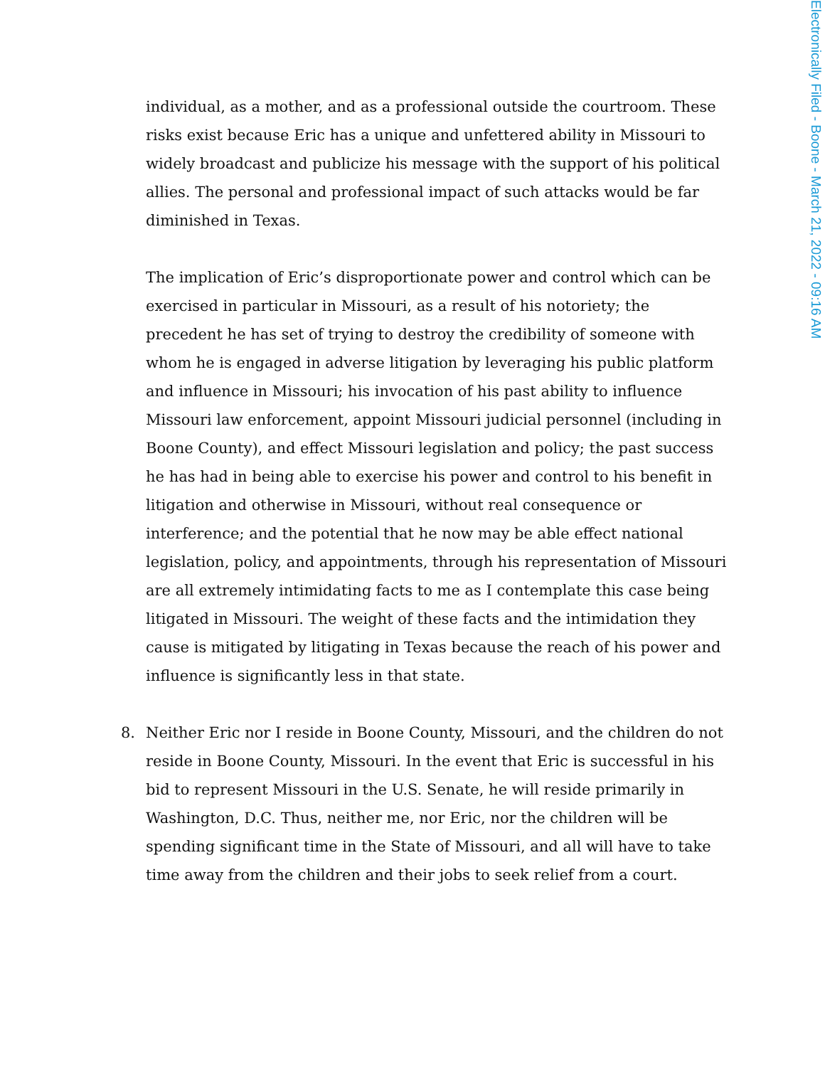Electronically Filed - Boone - March 21, 2022 - 09:16 AM
individual, as a mother, and as a professional outside the courtroom. These risks exist because Eric has a unique and unfettered ability in Missouri to widely broadcast and publicize his message with the support of his political allies. The personal and professional impact of such attacks would be far diminished in Texas.
The implication of Eric’s disproportionate power and control which can be exercised in particular in Missouri, as a result of his notoriety; the precedent he has set of trying to destroy the credibility of someone with whom he is engaged in adverse litigation by leveraging his public platform and influence in Missouri; his invocation of his past ability to influence Missouri law enforcement, appoint Missouri judicial personnel (including in Boone County), and effect Missouri legislation and policy; the past success he has had in being able to exercise his power and control to his benefit in litigation and otherwise in Missouri, without real consequence or interference; and the potential that he now may be able effect national legislation, policy, and appointments, through his representation of Missouri are all extremely intimidating facts to me as I contemplate this case being litigated in Missouri. The weight of these facts and the intimidation they cause is mitigated by litigating in Texas because the reach of his power and influence is significantly less in that state.
8. Neither Eric nor I reside in Boone County, Missouri, and the children do not reside in Boone County, Missouri. In the event that Eric is successful in his bid to represent Missouri in the U.S. Senate, he will reside primarily in Washington, D.C. Thus, neither me, nor Eric, nor the children will be spending significant time in the State of Missouri, and all will have to take time away from the children and their jobs to seek relief from a court.